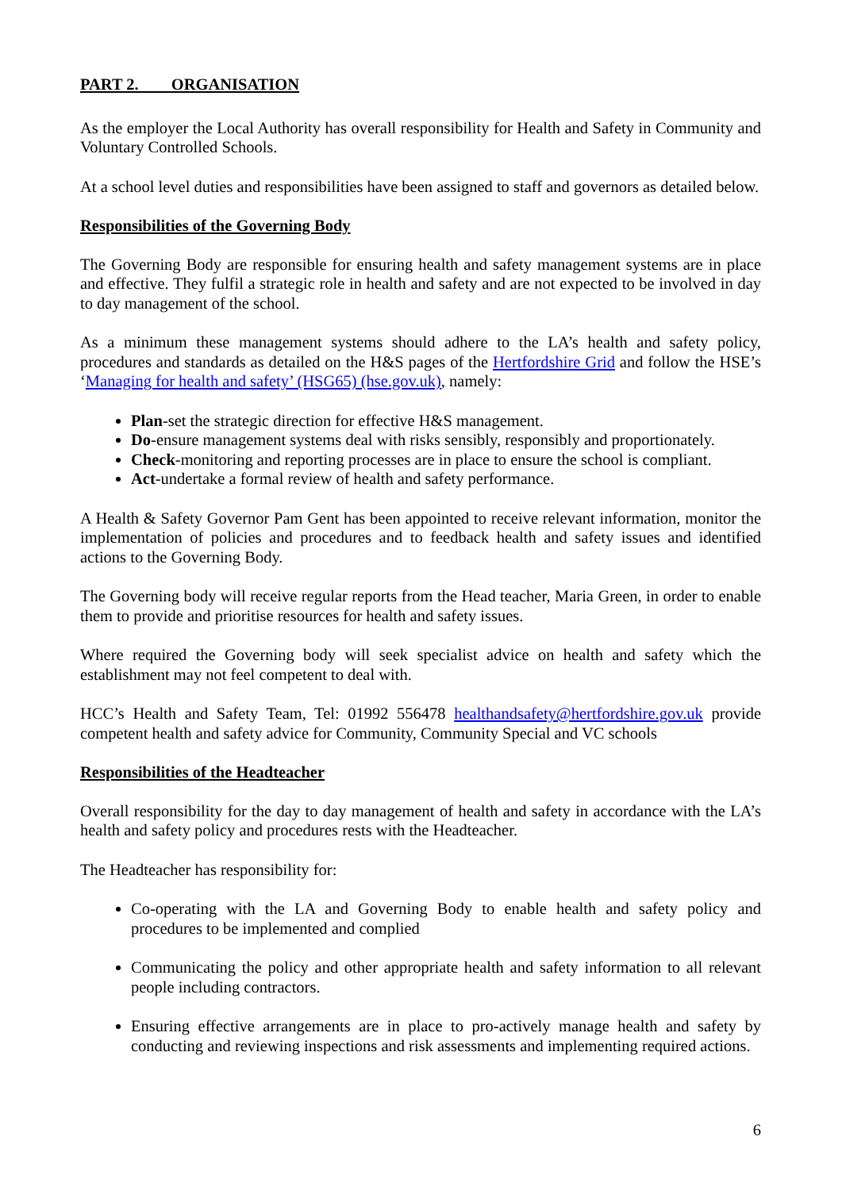PART 2. ORGANISATION
As the employer the Local Authority has overall responsibility for Health and Safety in Community and Voluntary Controlled Schools.
At a school level duties and responsibilities have been assigned to staff and governors as detailed below.
Responsibilities of the Governing Body
The Governing Body are responsible for ensuring health and safety management systems are in place and effective. They fulfil a strategic role in health and safety and are not expected to be involved in day to day management of the school.
As a minimum these management systems should adhere to the LA’s health and safety policy, procedures and standards as detailed on the H&S pages of the Hertfordshire Grid and follow the HSE’s ‘Managing for health and safety’ (HSG65) (hse.gov.uk), namely:
Plan-set the strategic direction for effective H&S management.
Do-ensure management systems deal with risks sensibly, responsibly and proportionately.
Check-monitoring and reporting processes are in place to ensure the school is compliant.
Act-undertake a formal review of health and safety performance.
A Health & Safety Governor Pam Gent has been appointed to receive relevant information, monitor the implementation of policies and procedures and to feedback health and safety issues and identified actions to the Governing Body.
The Governing body will receive regular reports from the Head teacher, Maria Green, in order to enable them to provide and prioritise resources for health and safety issues.
Where required the Governing body will seek specialist advice on health and safety which the establishment may not feel competent to deal with.
HCC’s Health and Safety Team, Tel: 01992 556478 healthandsafety@hertfordshire.gov.uk provide competent health and safety advice for Community, Community Special and VC schools
Responsibilities of the Headteacher
Overall responsibility for the day to day management of health and safety in accordance with the LA’s health and safety policy and procedures rests with the Headteacher.
The Headteacher has responsibility for:
Co-operating with the LA and Governing Body to enable health and safety policy and procedures to be implemented and complied
Communicating the policy and other appropriate health and safety information to all relevant people including contractors.
Ensuring effective arrangements are in place to pro-actively manage health and safety by conducting and reviewing inspections and risk assessments and implementing required actions.
6